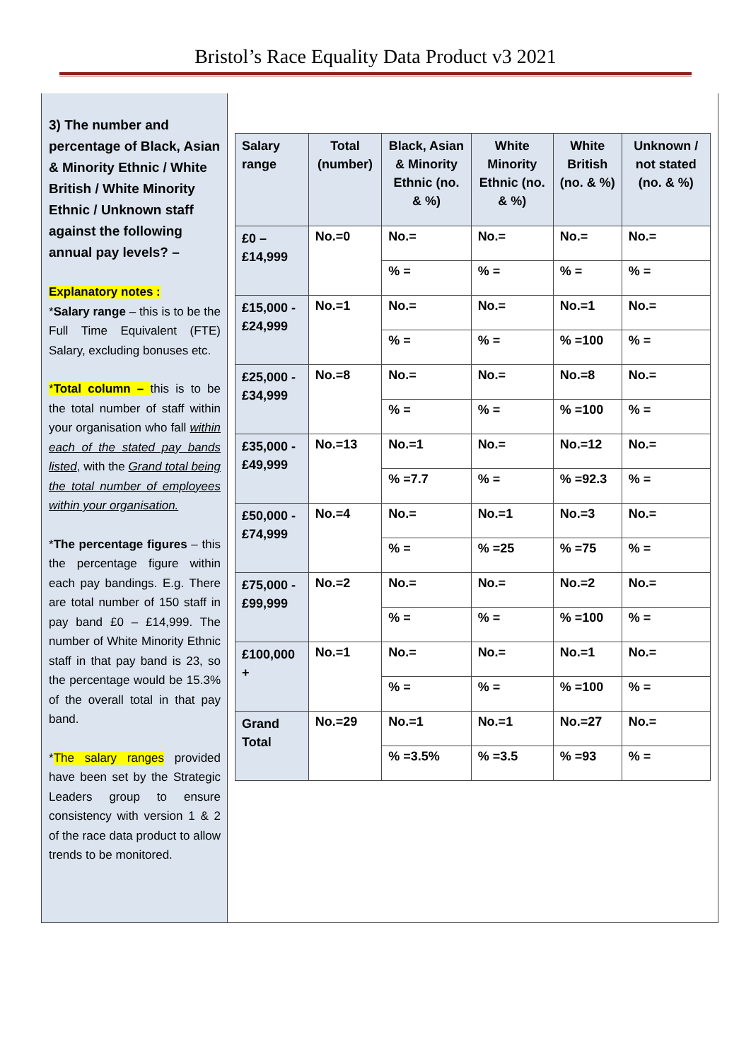Bristol’s Race Equality Data Product v3 2021
3) The number and percentage of Black, Asian & Minority Ethnic / White British / White Minority Ethnic / Unknown staff against the following annual pay levels? –
Explanatory notes :
*Salary range – this is to be the Full Time Equivalent (FTE) Salary, excluding bonuses etc.
*Total column – this is to be the total number of staff within your organisation who fall within each of the stated pay bands listed, with the Grand total being the total number of employees within your organisation.
*The percentage figures – this the percentage figure within each pay bandings. E.g. There are total number of 150 staff in pay band £0 – £14,999. The number of White Minority Ethnic staff in that pay band is 23, so the percentage would be 15.3% of the overall total in that pay band.
*The salary ranges provided have been set by the Strategic Leaders group to ensure consistency with version 1 & 2 of the race data product to allow trends to be monitored.
| Salary range | Total (number) | Black, Asian & Minority Ethnic (no. & %) | White Minority Ethnic (no. & %) | White British (no. & %) | Unknown / not stated (no. & %) |
| --- | --- | --- | --- | --- | --- |
| £0 – £14,999 | No.=0 | No.= | No.= | No.= | No.= |
| | | % = | % = | % = | % = |
| £15,000 - £24,999 | No.=1 | No.= | No.= | No.=1 | No.= |
| | | % = | % = | % =100 | % = |
| £25,000 - £34,999 | No.=8 | No.= | No.= | No.=8 | No.= |
| | | % = | % = | % =100 | % = |
| £35,000 - £49,999 | No.=13 | No.=1 | No.= | No.=12 | No.= |
| | | % =7.7 | % = | % =92.3 | % = |
| £50,000 - £74,999 | No.=4 | No.= | No.=1 | No.=3 | No.= |
| | | % = | % =25 | % =75 | % = |
| £75,000 - £99,999 | No.=2 | No.= | No.= | No.=2 | No.= |
| | | % = | % = | % =100 | % = |
| £100,000 + | No.=1 | No.= | No.= | No.=1 | No.= |
| | | % = | % = | % =100 | % = |
| Grand Total | No.=29 | No.=1 | No.=1 | No.=27 | No.= |
| | | % =3.5% | % =3.5 | % =93 | % = |